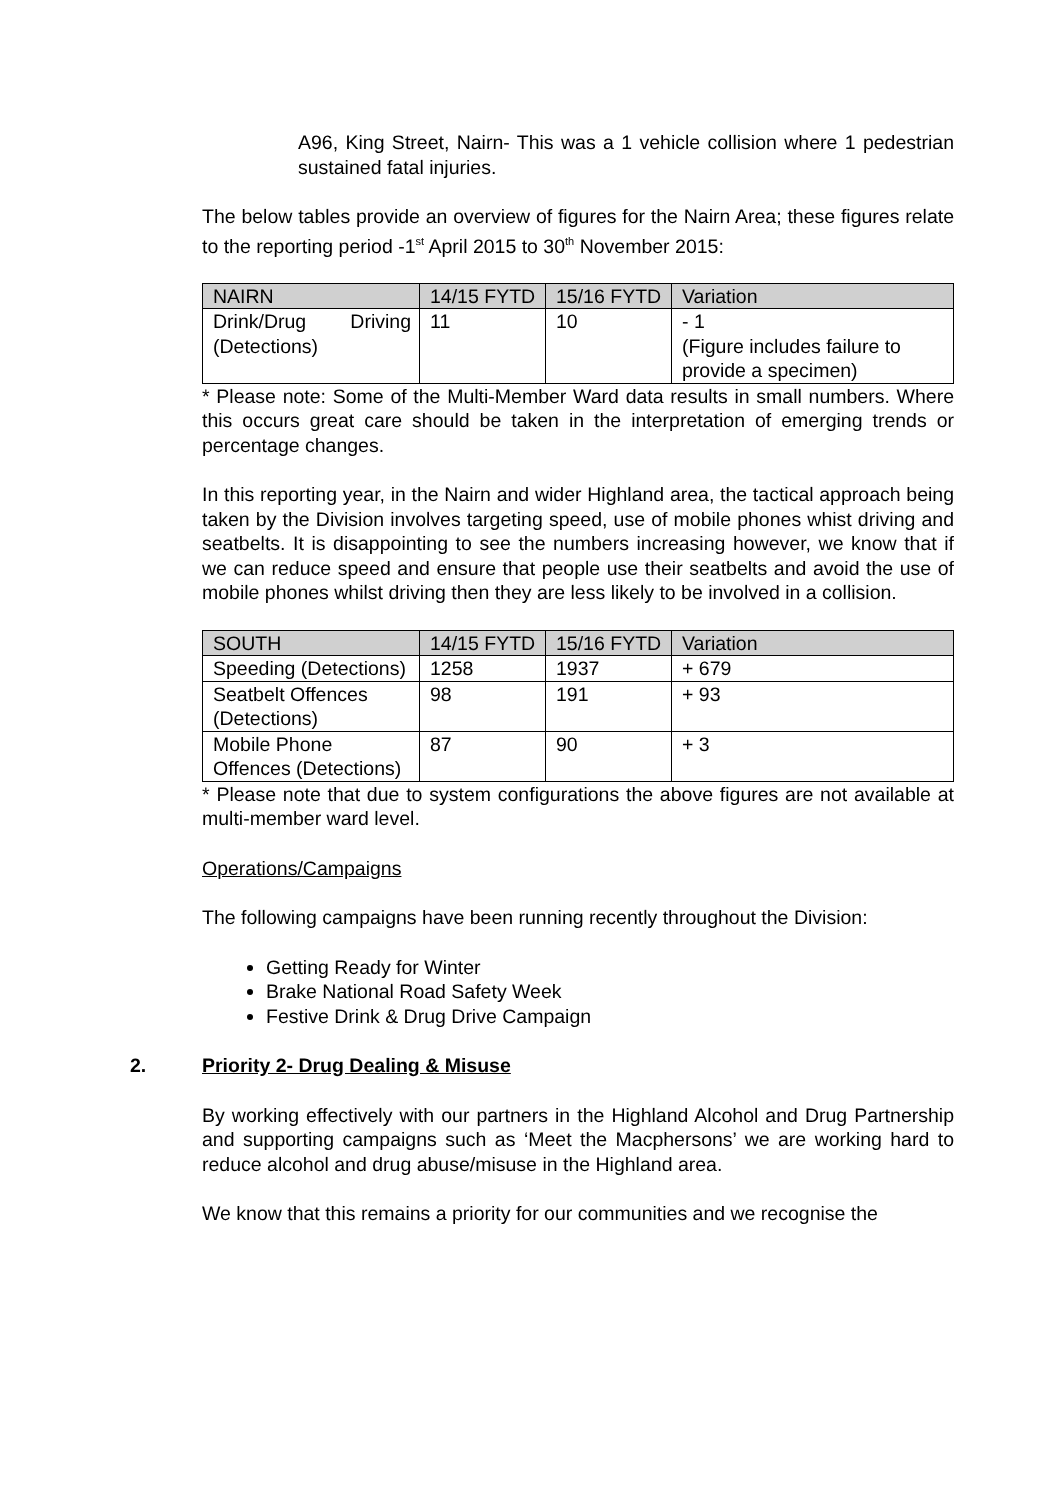A96, King Street, Nairn- This was a 1 vehicle collision where 1 pedestrian sustained fatal injuries.
The below tables provide an overview of figures for the Nairn Area; these figures relate to the reporting period -1<sup>st</sup> April 2015 to 30<sup>th</sup> November 2015:
| NAIRN | 14/15 FYTD | 15/16 FYTD | Variation |
| Drink/Drug Driving (Detections) | 11 | 10 | - 1 (Figure includes failure to provide a specimen) |
* Please note: Some of the Multi-Member Ward data results in small numbers. Where this occurs great care should be taken in the interpretation of emerging trends or percentage changes.
In this reporting year, in the Nairn and wider Highland area, the tactical approach being taken by the Division involves targeting speed, use of mobile phones whist driving and seatbelts. It is disappointing to see the numbers increasing however, we know that if we can reduce speed and ensure that people use their seatbelts and avoid the use of mobile phones whilst driving then they are less likely to be involved in a collision.
| SOUTH | 14/15 FYTD | 15/16 FYTD | Variation |
| Speeding (Detections) | 1258 | 1937 | + 679 |
| Seatbelt Offences (Detections) | 98 | 191 | + 93 |
| Mobile Phone Offences (Detections) | 87 | 90 | + 3 |
* Please note that due to system configurations the above figures are not available at multi-member ward level.
Operations/Campaigns
The following campaigns have been running recently throughout the Division:
Getting Ready for Winter
Brake National Road Safety Week
Festive Drink & Drug Drive Campaign
2. Priority 2- Drug Dealing & Misuse
By working effectively with our partners in the Highland Alcohol and Drug Partnership and supporting campaigns such as ‘Meet the Macphersons’ we are working hard to reduce alcohol and drug abuse/misuse in the Highland area.
We know that this remains a priority for our communities and we recognise the